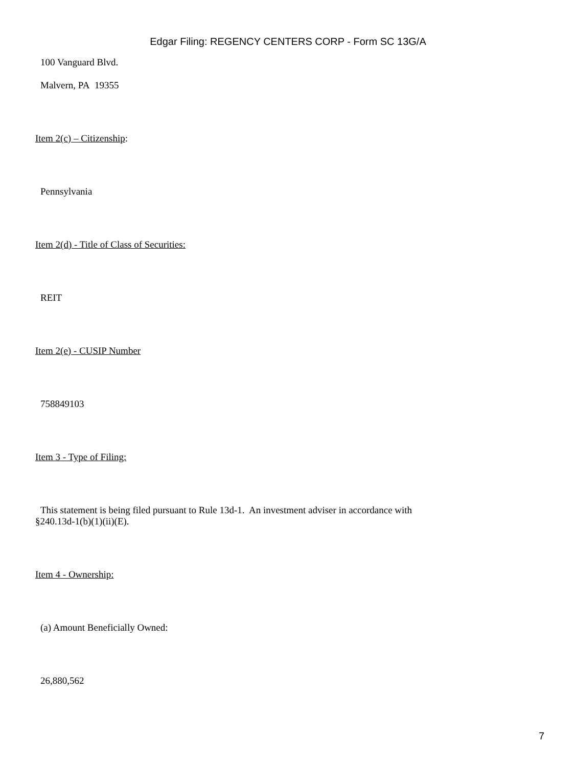Edgar Filing: REGENCY CENTERS CORP - Form SC 13G/A
100 Vanguard Blvd.
Malvern, PA 19355
Item 2(c) – Citizenship:
Pennsylvania
Item 2(d) - Title of Class of Securities:
REIT
Item 2(e) - CUSIP Number
758849103
Item 3 - Type of Filing:
This statement is being filed pursuant to Rule 13d-1. An investment adviser in accordance with
§240.13d-1(b)(1)(ii)(E).
Item 4 - Ownership:
(a) Amount Beneficially Owned:
26,880,562
7